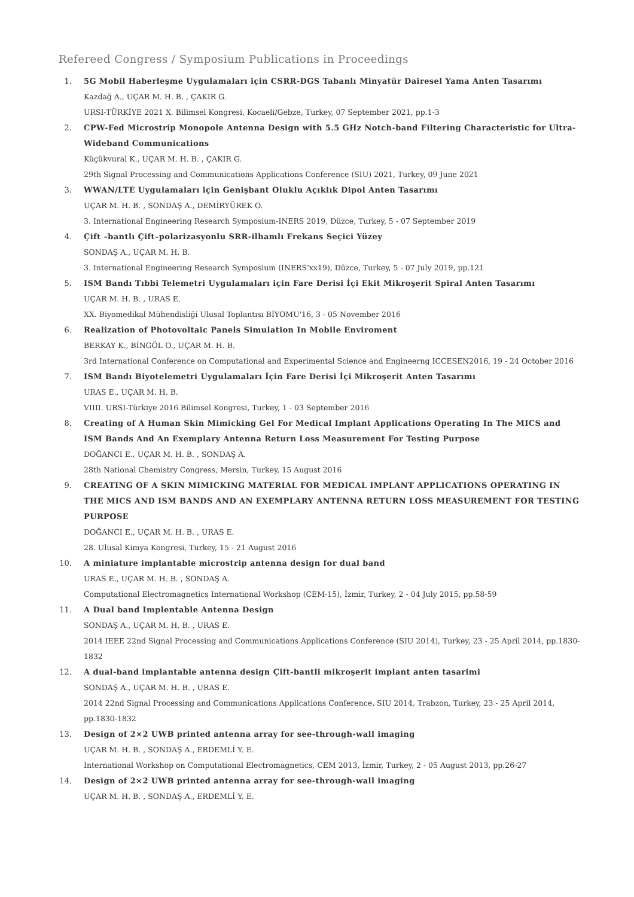Refereed Congress / Symposium Publications in Proceedings
1. 5G Mobil Haberleşme Uygulamaları için CSRR-DGS Tabanlı Minyatür Dairesel Yama Anten Tasarımı
Kazdağ A., UÇAR M. H. B. , ÇAKIR G.
URSI-TÜRKİYE 2021 X. Bilimsel Kongresi, Kocaeli/Gebze, Turkey, 07 September 2021, pp.1-3
2. CPW-Fed Microstrip Monopole Antenna Design with 5.5 GHz Notch-band Filtering Characteristic for Ultra-Wideband Communications
Küçükvural K., UÇAR M. H. B. , ÇAKIR G.
29th Signal Processing and Communications Applications Conference (SIU) 2021, Turkey, 09 June 2021
3. WWAN/LTE Uygulamaları için Genişbant Oluklu Açıklık Dipol Anten Tasarımı
UÇAR M. H. B. , SONDAŞ A., DEMİRYÜREK O.
3. International Engineering Research Symposium-INERS 2019, Düzce, Turkey, 5 - 07 September 2019
4. Çift –bantlı Çift–polarizasyonlu SRR-ilhamlı Frekans Seçici Yüzey
SONDAŞ A., UÇAR M. H. B.
3. International Engineering Research Symposium (INERS’xx19), Düzce, Turkey, 5 - 07 July 2019, pp.121
5. ISM Bandı Tıbbi Telemetri Uygulamaları için Fare Derisi İçi Ekit Mikroşerit Spiral Anten Tasarımı
UÇAR M. H. B. , URAS E.
XX. Biyomedikal Mühendisliği Ulusal Toplantısı BİYOMU'16, 3 - 05 November 2016
6. Realization of Photovoltaic Panels Simulation In Mobile Enviroment
BERKAY K., BİNGÖL O., UÇAR M. H. B.
3rd International Conference on Computational and Experimental Science and Engineerng ICCESEN2016, 19 - 24 October 2016
7. ISM Bandı Biyotelemetri Uygulamaları İçin Fare Derisi İçi Mikroşerit Anten Tasarımı
URAS E., UÇAR M. H. B.
VIIII. URSI-Türkiye 2016 Bilimsel Kongresi, Turkey, 1 - 03 September 2016
8. Creating of A Human Skin Mimicking Gel For Medical Implant Applications Operating In The MICS and ISM Bands And An Exemplary Antenna Return Loss Measurement For Testing Purpose
DOĞANCI E., UÇAR M. H. B. , SONDAŞ A.
28th National Chemistry Congress, Mersin, Turkey, 15 August 2016
9. CREATING OF A SKIN MIMICKING MATERIAL FOR MEDICAL IMPLANT APPLICATIONS OPERATING IN THE MICS AND ISM BANDS AND AN EXEMPLARY ANTENNA RETURN LOSS MEASUREMENT FOR TESTING PURPOSE
DOĞANCI E., UÇAR M. H. B. , URAS E.
28. Ulusal Kimya Kongresi, Turkey, 15 - 21 August 2016
10. A miniature implantable microstrip antenna design for dual band
URAS E., UÇAR M. H. B. , SONDAŞ A.
Computational Electromagnetics International Workshop (CEM-15), İzmir, Turkey, 2 - 04 July 2015, pp.58-59
11. A Dual band Implentable Antenna Design
SONDAŞ A., UÇAR M. H. B. , URAS E.
2014 IEEE 22nd Signal Processing and Communications Applications Conference (SIU 2014), Turkey, 23 - 25 April 2014, pp.1830-1832
12. A dual-band implantable antenna design Çift-bantli mikroşerit implant anten tasarimi
SONDAŞ A., UÇAR M. H. B. , URAS E.
2014 22nd Signal Processing and Communications Applications Conference, SIU 2014, Trabzon, Turkey, 23 - 25 April 2014, pp.1830-1832
13. Design of 2×2 UWB printed antenna array for see-through-wall imaging
UÇAR M. H. B. , SONDAŞ A., ERDEMLİ Y. E.
International Workshop on Computational Electromagnetics, CEM 2013, İzmir, Turkey, 2 - 05 August 2013, pp.26-27
14. Design of 2×2 UWB printed antenna array for see-through-wall imaging
UÇAR M. H. B. , SONDAŞ A., ERDEMLİ Y. E.